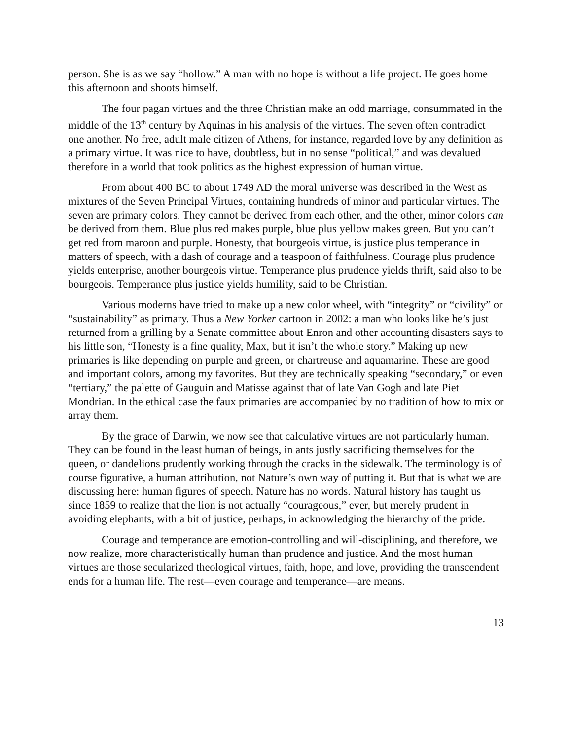person. She is as we say “hollow.” A man with no hope is without a life project. He goes home this afternoon and shoots himself.
The four pagan virtues and the three Christian make an odd marriage, consummated in the middle of the 13<sup>th</sup> century by Aquinas in his analysis of the virtues. The seven often contradict one another. No free, adult male citizen of Athens, for instance, regarded love by any definition as a primary virtue. It was nice to have, doubtless, but in no sense “political,” and was devalued therefore in a world that took politics as the highest expression of human virtue.
From about 400 BC to about 1749 AD the moral universe was described in the West as mixtures of the Seven Principal Virtues, containing hundreds of minor and particular virtues. The seven are primary colors. They cannot be derived from each other, and the other, minor colors can be derived from them. Blue plus red makes purple, blue plus yellow makes green. But you can’t get red from maroon and purple. Honesty, that bourgeois virtue, is justice plus temperance in matters of speech, with a dash of courage and a teaspoon of faithfulness. Courage plus prudence yields enterprise, another bourgeois virtue. Temperance plus prudence yields thrift, said also to be bourgeois. Temperance plus justice yields humility, said to be Christian.
Various moderns have tried to make up a new color wheel, with “integrity” or “civility” or “sustainability” as primary. Thus a New Yorker cartoon in 2002: a man who looks like he’s just returned from a grilling by a Senate committee about Enron and other accounting disasters says to his little son, “Honesty is a fine quality, Max, but it isn’t the whole story.” Making up new primaries is like depending on purple and green, or chartreuse and aquamarine. These are good and important colors, among my favorites. But they are technically speaking “secondary,” or even “tertiary,” the palette of Gauguin and Matisse against that of late Van Gogh and late Piet Mondrian. In the ethical case the faux primaries are accompanied by no tradition of how to mix or array them.
By the grace of Darwin, we now see that calculative virtues are not particularly human. They can be found in the least human of beings, in ants justly sacrificing themselves for the queen, or dandelions prudently working through the cracks in the sidewalk. The terminology is of course figurative, a human attribution, not Nature’s own way of putting it. But that is what we are discussing here: human figures of speech. Nature has no words. Natural history has taught us since 1859 to realize that the lion is not actually “courageous,” ever, but merely prudent in avoiding elephants, with a bit of justice, perhaps, in acknowledging the hierarchy of the pride.
Courage and temperance are emotion-controlling and will-disciplining, and therefore, we now realize, more characteristically human than prudence and justice. And the most human virtues are those secularized theological virtues, faith, hope, and love, providing the transcendent ends for a human life. The rest—even courage and temperance—are means.
13